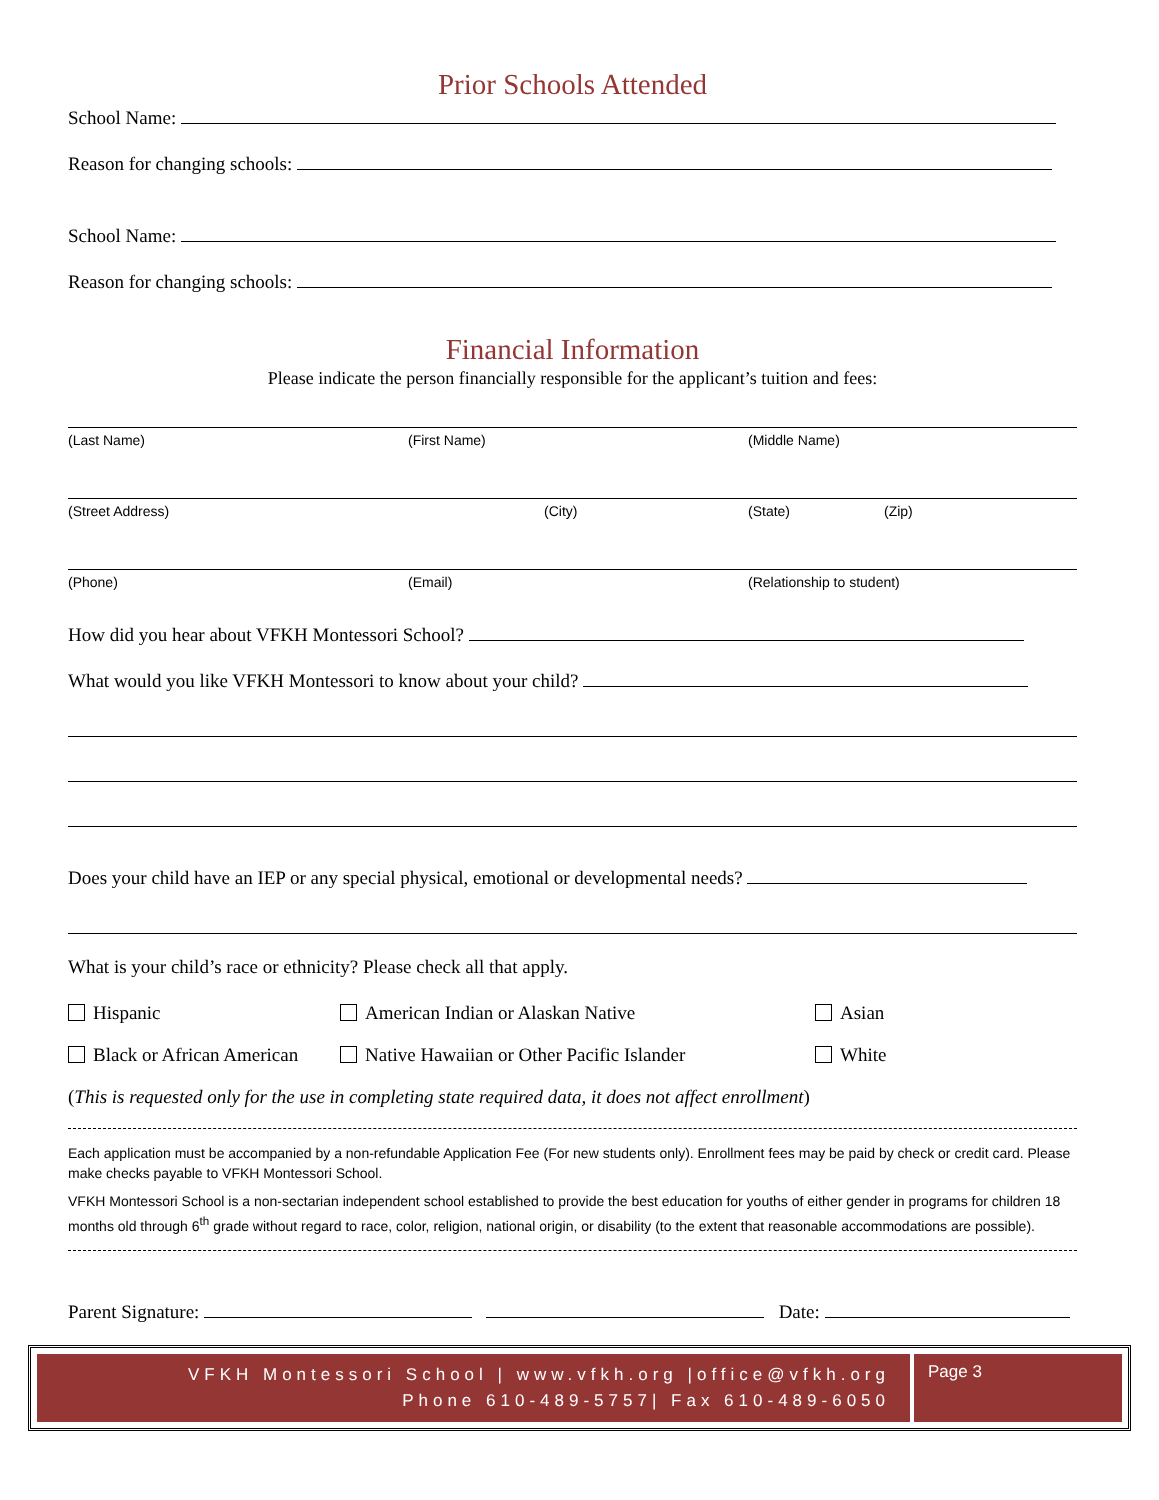Prior Schools Attended
School Name:
Reason for changing schools:
School Name:
Reason for changing schools:
Financial Information
Please indicate the person financially responsible for the applicant’s tuition and fees:
(Last Name) (First Name) (Middle Name)
(Street Address) (City) (State) (Zip)
(Phone) (Email) (Relationship to student)
How did you hear about VFKH Montessori School?
What would you like VFKH Montessori to know about your child?
Does your child have an IEP or any special physical, emotional or developmental needs?
What is your child’s race or ethnicity? Please check all that apply.
Hispanic American Indian or Alaskan Native Asian
Black or African American Native Hawaiian or Other Pacific Islander White
(This is requested only for the use in completing state required data, it does not affect enrollment)
Each application must be accompanied by a non-refundable Application Fee (For new students only). Enrollment fees may be paid by check or credit card. Please make checks payable to VFKH Montessori School.
VFKH Montessori School is a non-sectarian independent school established to provide the best education for youths of either gender in programs for children 18 months old through 6<sup>th</sup> grade without regard to race, color, religion, national origin, or disability (to the extent that reasonable accommodations are possible).
Parent Signature: Date:
VFKH Montessori School | www.vfkh.org |office@vfkh.org
Phone 610-489-5757| Fax 610-489-6050
Page 3